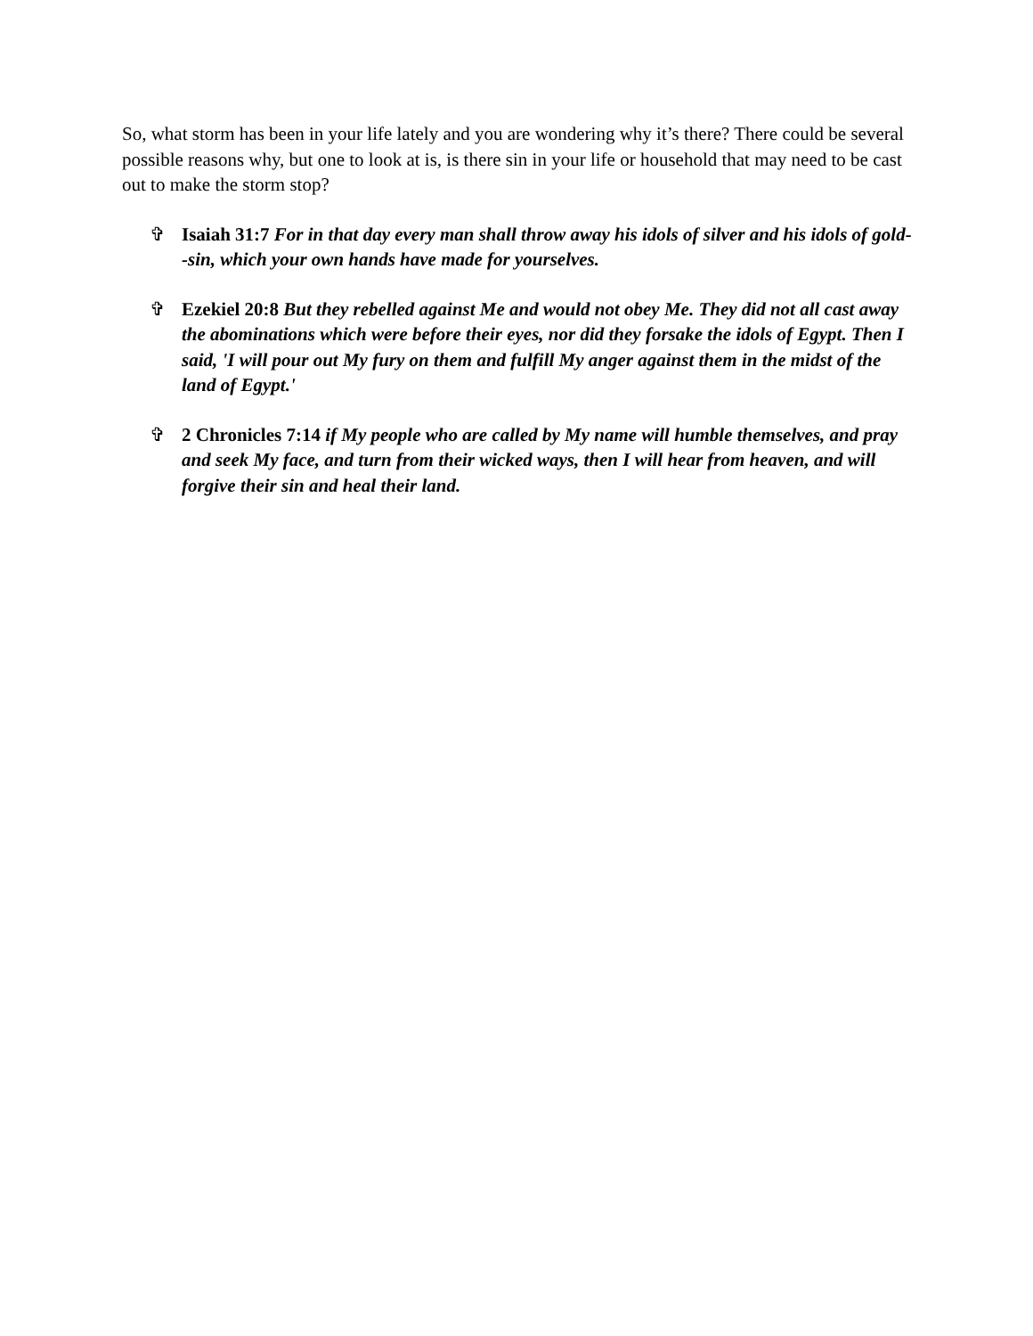So, what storm has been in your life lately and you are wondering why it’s there? There could be several possible reasons why, but one to look at is, is there sin in your life or household that may need to be cast out to make the storm stop?
✞ Isaiah 31:7 For in that day every man shall throw away his idols of silver and his idols of gold--sin, which your own hands have made for yourselves.
✞ Ezekiel 20:8 But they rebelled against Me and would not obey Me. They did not all cast away the abominations which were before their eyes, nor did they forsake the idols of Egypt. Then I said, 'I will pour out My fury on them and fulfill My anger against them in the midst of the land of Egypt.'
✞ 2 Chronicles 7:14 if My people who are called by My name will humble themselves, and pray and seek My face, and turn from their wicked ways, then I will hear from heaven, and will forgive their sin and heal their land.